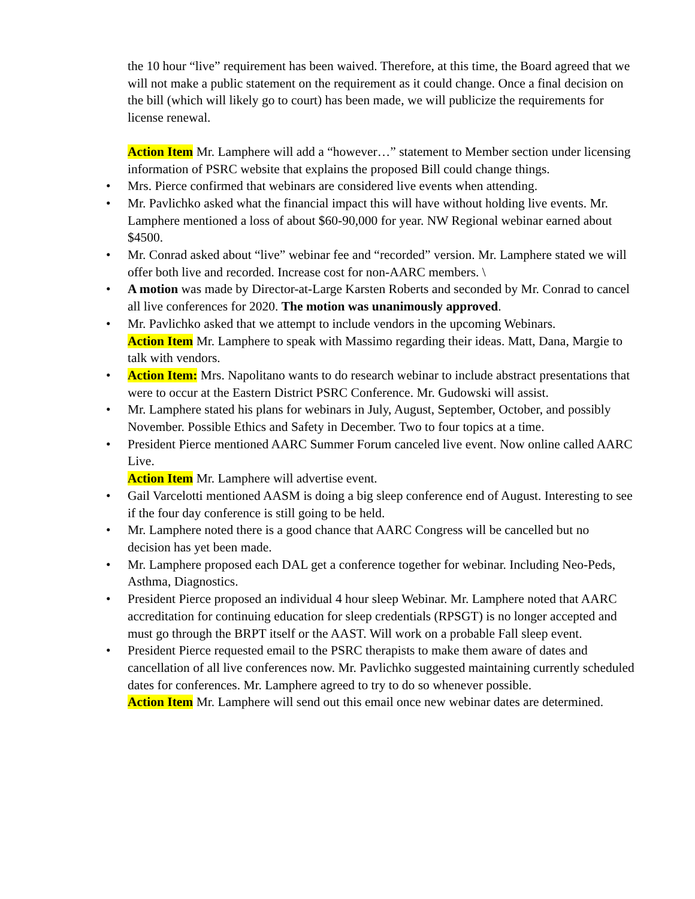the 10 hour “live” requirement has been waived. Therefore, at this time, the Board agreed that we will not make a public statement on the requirement as it could change. Once a final decision on the bill (which will likely go to court) has been made, we will publicize the requirements for license renewal.
Action Item Mr. Lamphere will add a “however…” statement to Member section under licensing information of PSRC website that explains the proposed Bill could change things.
• Mrs. Pierce confirmed that webinars are considered live events when attending.
• Mr. Pavlichko asked what the financial impact this will have without holding live events. Mr. Lamphere mentioned a loss of about $60-90,000 for year. NW Regional webinar earned about $4500.
• Mr. Conrad asked about “live” webinar fee and “recorded” version. Mr. Lamphere stated we will offer both live and recorded. Increase cost for non-AARC members. \
• A motion was made by Director-at-Large Karsten Roberts and seconded by Mr. Conrad to cancel all live conferences for 2020. The motion was unanimously approved.
• Mr. Pavlichko asked that we attempt to include vendors in the upcoming Webinars.
Action Item Mr. Lamphere to speak with Massimo regarding their ideas. Matt, Dana, Margie to talk with vendors.
• Action Item: Mrs. Napolitano wants to do research webinar to include abstract presentations that were to occur at the Eastern District PSRC Conference. Mr. Gudowski will assist.
• Mr. Lamphere stated his plans for webinars in July, August, September, October, and possibly November. Possible Ethics and Safety in December. Two to four topics at a time.
• President Pierce mentioned AARC Summer Forum canceled live event. Now online called AARC Live.
Action Item Mr. Lamphere will advertise event.
• Gail Varcelotti mentioned AASM is doing a big sleep conference end of August. Interesting to see if the four day conference is still going to be held.
• Mr. Lamphere noted there is a good chance that AARC Congress will be cancelled but no decision has yet been made.
• Mr. Lamphere proposed each DAL get a conference together for webinar. Including Neo-Peds, Asthma, Diagnostics.
• President Pierce proposed an individual 4 hour sleep Webinar. Mr. Lamphere noted that AARC accreditation for continuing education for sleep credentials (RPSGT) is no longer accepted and must go through the BRPT itself or the AAST. Will work on a probable Fall sleep event.
• President Pierce requested email to the PSRC therapists to make them aware of dates and cancellation of all live conferences now. Mr. Pavlichko suggested maintaining currently scheduled dates for conferences. Mr. Lamphere agreed to try to do so whenever possible.
Action Item Mr. Lamphere will send out this email once new webinar dates are determined.